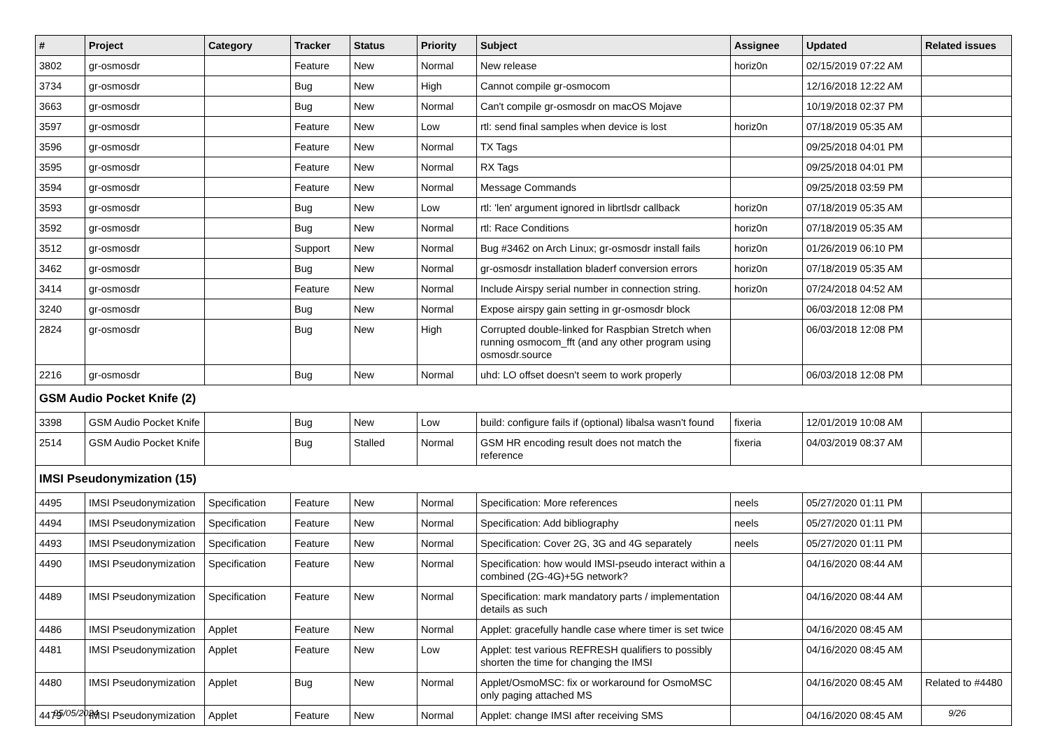| # | Project | Category | Tracker | Status | Priority | Subject | Assignee | Updated | Related issues |
| --- | --- | --- | --- | --- | --- | --- | --- | --- | --- |
| 3802 | gr-osmosdr | | Feature | New | Normal | New release | horiz0n | 02/15/2019 07:22 AM | |
| 3734 | gr-osmosdr | | Bug | New | High | Cannot compile gr-osmocom | | 12/16/2018 12:22 AM | |
| 3663 | gr-osmosdr | | Bug | New | Normal | Can't compile gr-osmosdr on macOS Mojave | | 10/19/2018 02:37 PM | |
| 3597 | gr-osmosdr | | Feature | New | Low | rtl: send final samples when device is lost | horiz0n | 07/18/2019 05:35 AM | |
| 3596 | gr-osmosdr | | Feature | New | Normal | TX Tags | | 09/25/2018 04:01 PM | |
| 3595 | gr-osmosdr | | Feature | New | Normal | RX Tags | | 09/25/2018 04:01 PM | |
| 3594 | gr-osmosdr | | Feature | New | Normal | Message Commands | | 09/25/2018 03:59 PM | |
| 3593 | gr-osmosdr | | Bug | New | Low | rtl: 'len' argument ignored in librtlsdr callback | horiz0n | 07/18/2019 05:35 AM | |
| 3592 | gr-osmosdr | | Bug | New | Normal | rtl: Race Conditions | horiz0n | 07/18/2019 05:35 AM | |
| 3512 | gr-osmosdr | | Support | New | Normal | Bug #3462 on Arch Linux; gr-osmosdr install fails | horiz0n | 01/26/2019 06:10 PM | |
| 3462 | gr-osmosdr | | Bug | New | Normal | gr-osmosdr installation bladerf conversion errors | horiz0n | 07/18/2019 05:35 AM | |
| 3414 | gr-osmosdr | | Feature | New | Normal | Include Airspy serial number in connection string. | horiz0n | 07/24/2018 04:52 AM | |
| 3240 | gr-osmosdr | | Bug | New | Normal | Expose airspy gain setting in gr-osmosdr block | | 06/03/2018 12:08 PM | |
| 2824 | gr-osmosdr | | Bug | New | High | Corrupted double-linked for Raspbian Stretch when running osmocom_fft (and any other program using osmosdr.source | | 06/03/2018 12:08 PM | |
| 2216 | gr-osmosdr | | Bug | New | Normal | uhd: LO offset doesn't seem to work properly | | 06/03/2018 12:08 PM | |
| GSM Audio Pocket Knife (2) | | | | | | | | | |
| 3398 | GSM Audio Pocket Knife | | Bug | New | Low | build: configure fails if (optional) libalsa wasn't found | fixeria | 12/01/2019 10:08 AM | |
| 2514 | GSM Audio Pocket Knife | | Bug | Stalled | Normal | GSM HR encoding result does not match the reference | fixeria | 04/03/2019 08:37 AM | |
| IMSI Pseudonymization (15) | | | | | | | | | |
| 4495 | IMSI Pseudonymization | Specification | Feature | New | Normal | Specification: More references | neels | 05/27/2020 01:11 PM | |
| 4494 | IMSI Pseudonymization | Specification | Feature | New | Normal | Specification: Add bibliography | neels | 05/27/2020 01:11 PM | |
| 4493 | IMSI Pseudonymization | Specification | Feature | New | Normal | Specification: Cover 2G, 3G and 4G separately | neels | 05/27/2020 01:11 PM | |
| 4490 | IMSI Pseudonymization | Specification | Feature | New | Normal | Specification: how would IMSI-pseudo interact within a combined (2G-4G)+5G network? | | 04/16/2020 08:44 AM | |
| 4489 | IMSI Pseudonymization | Specification | Feature | New | Normal | Specification: mark mandatory parts / implementation details as such | | 04/16/2020 08:44 AM | |
| 4486 | IMSI Pseudonymization | Applet | Feature | New | Normal | Applet: gracefully handle case where timer is set twice | | 04/16/2020 08:45 AM | |
| 4481 | IMSI Pseudonymization | Applet | Feature | New | Low | Applet: test various REFRESH qualifiers to possibly shorten the time for changing the IMSI | | 04/16/2020 08:45 AM | |
| 4480 | IMSI Pseudonymization | Applet | Bug | New | Normal | Applet/OsmoMSC: fix or workaround for OsmoMSC only paging attached MS | | 04/16/2020 08:45 AM | Related to #4480 |
| 4479 | IMSI Pseudonymization | Applet | Feature | New | Normal | Applet: change IMSI after receiving SMS | | 04/16/2020 08:45 AM | |
05/05/2024 9/26